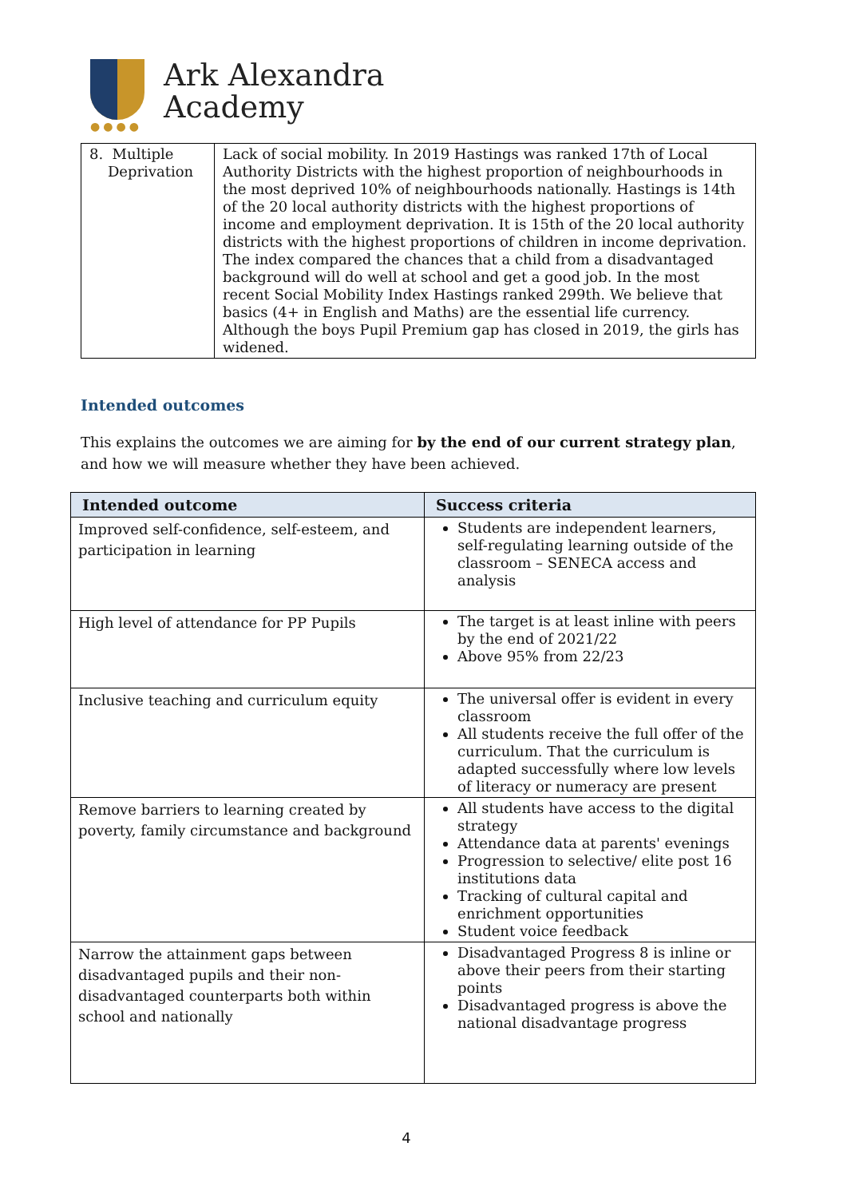●●●●
Ark Alexandra
Academy
| 8. Multiple Deprivation | Lack of social mobility. In 2019 Hastings was ranked 17th of Local Authority Districts with the highest proportion of neighbourhoods in the most deprived 10% of neighbourhoods nationally. Hastings is 14th of the 20 local authority districts with the highest proportions of income and employment deprivation. It is 15th of the 20 local authority districts with the highest proportions of children in income deprivation. The index compared the chances that a child from a disadvantaged background will do well at school and get a good job. In the most recent Social Mobility Index Hastings ranked 299th. We believe that basics (4+ in English and Maths) are the essential life currency. Although the boys Pupil Premium gap has closed in 2019, the girls has widened. |
Intended outcomes
This explains the outcomes we are aiming for by the end of our current strategy plan, and how we will measure whether they have been achieved.
| Intended outcome | Success criteria |
| --- | --- |
| Improved self-confidence, self-esteem, and participation in learning | Students are independent learners, self-regulating learning outside of the classroom – SENECA access and analysis |
| High level of attendance for PP Pupils | The target is at least inline with peers by the end of 2021/22 Above 95% from 22/23 |
| Inclusive teaching and curriculum equity | The universal offer is evident in every classroom All students receive the full offer of the curriculum. That the curriculum is adapted successfully where low levels of literacy or numeracy are present |
| Remove barriers to learning created by poverty, family circumstance and background | All students have access to the digital strategy Attendance data at parents' evenings Progression to selective/ elite post 16 institutions data Tracking of cultural capital and enrichment opportunities Student voice feedback |
| Narrow the attainment gaps between disadvantaged pupils and their non-disadvantaged counterparts both within school and nationally | Disadvantaged Progress 8 is inline or above their peers from their starting points Disadvantaged progress is above the national disadvantage progress |
4